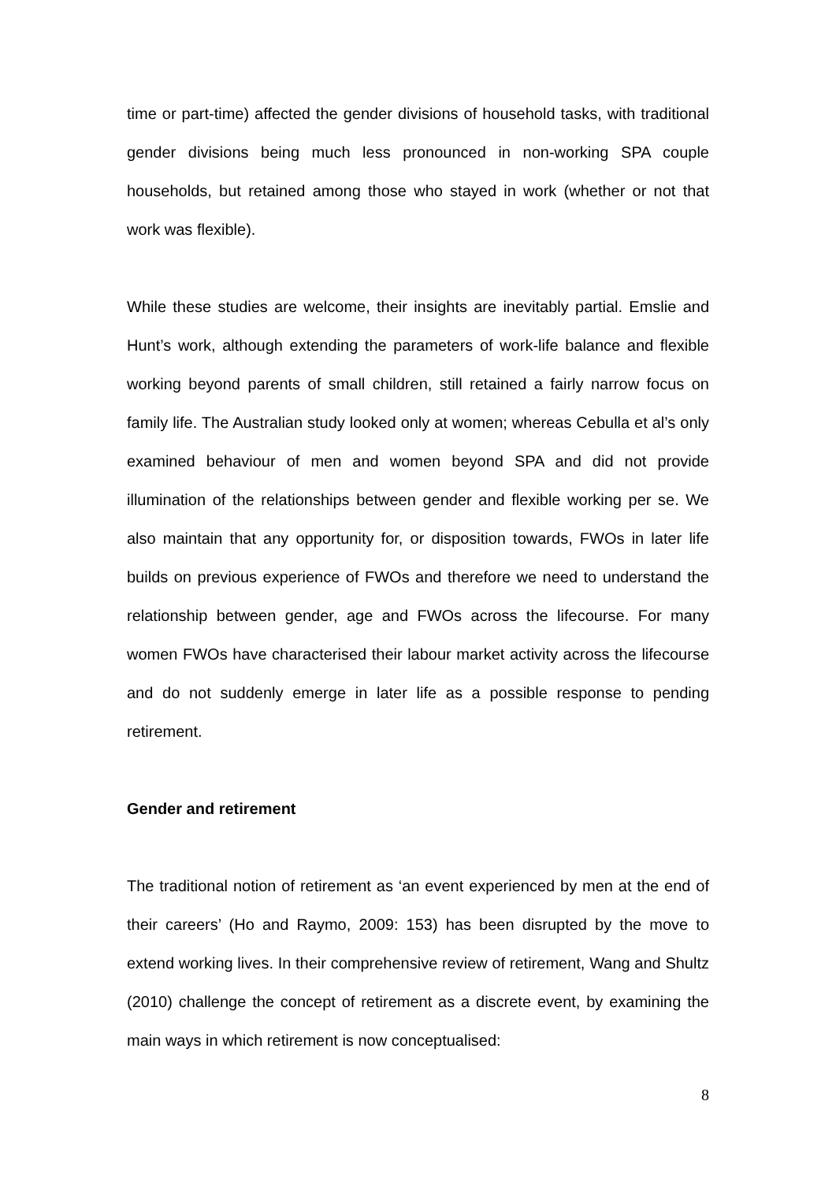time or part-time) affected the gender divisions of household tasks, with traditional gender divisions being much less pronounced in non-working SPA couple households, but retained among those who stayed in work (whether or not that work was flexible).
While these studies are welcome, their insights are inevitably partial. Emslie and Hunt’s work, although extending the parameters of work-life balance and flexible working beyond parents of small children, still retained a fairly narrow focus on family life. The Australian study looked only at women; whereas Cebulla et al’s only examined behaviour of men and women beyond SPA and did not provide illumination of the relationships between gender and flexible working per se. We also maintain that any opportunity for, or disposition towards, FWOs in later life builds on previous experience of FWOs and therefore we need to understand the relationship between gender, age and FWOs across the lifecourse. For many women FWOs have characterised their labour market activity across the lifecourse and do not suddenly emerge in later life as a possible response to pending retirement.
Gender and retirement
The traditional notion of retirement as ‘an event experienced by men at the end of their careers’ (Ho and Raymo, 2009: 153) has been disrupted by the move to extend working lives. In their comprehensive review of retirement, Wang and Shultz (2010) challenge the concept of retirement as a discrete event, by examining the main ways in which retirement is now conceptualised:
8